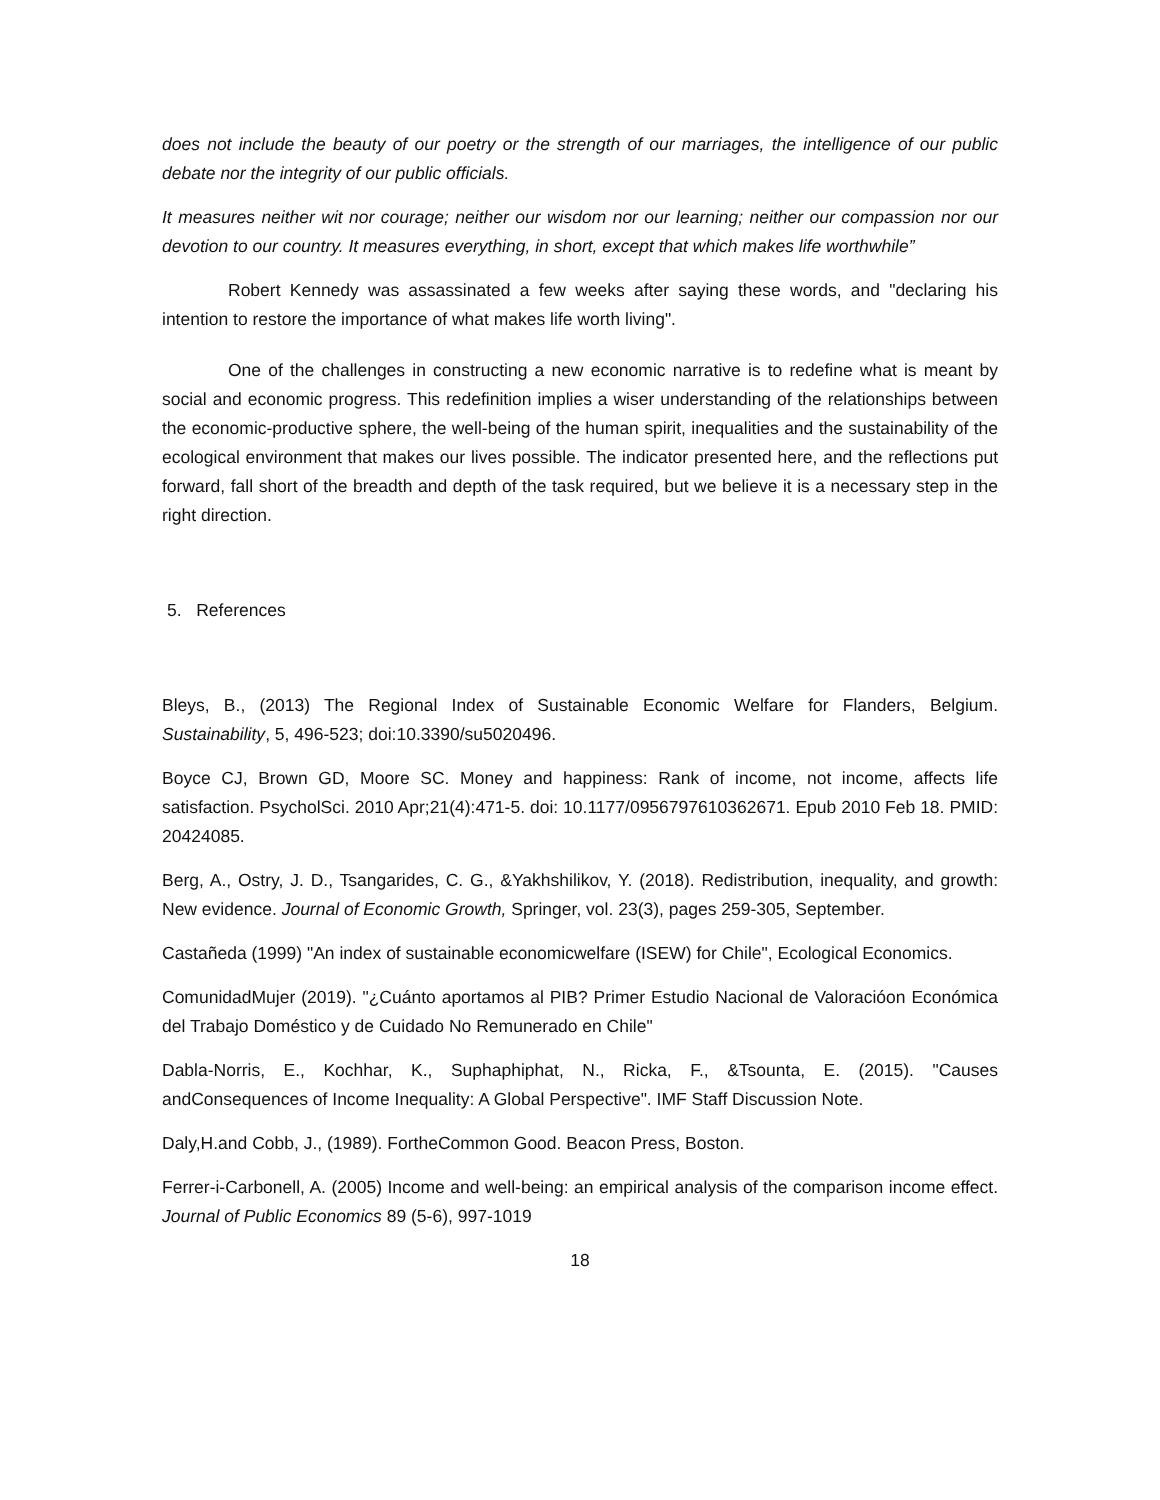does not include the beauty of our poetry or the strength of our marriages, the intelligence of our public debate nor the integrity of our public officials.
It measures neither wit nor courage; neither our wisdom nor our learning; neither our compassion nor our devotion to our country. It measures everything, in short, except that which makes life worthwhile”
Robert Kennedy was assassinated a few weeks after saying these words, and "declaring his intention to restore the importance of what makes life worth living".
One of the challenges in constructing a new economic narrative is to redefine what is meant by social and economic progress. This redefinition implies a wiser understanding of the relationships between the economic-productive sphere, the well-being of the human spirit, inequalities and the sustainability of the ecological environment that makes our lives possible. The indicator presented here, and the reflections put forward, fall short of the breadth and depth of the task required, but we believe it is a necessary step in the right direction.
5. References
Bleys, B., (2013) The Regional Index of Sustainable Economic Welfare for Flanders, Belgium. Sustainability, 5, 496-523; doi:10.3390/su5020496.
Boyce CJ, Brown GD, Moore SC. Money and happiness: Rank of income, not income, affects life satisfaction. PsycholSci. 2010 Apr;21(4):471-5. doi: 10.1177/0956797610362671. Epub 2010 Feb 18. PMID: 20424085.
Berg, A., Ostry, J. D., Tsangarides, C. G., &Yakhshilikov, Y. (2018). Redistribution, inequality, and growth: New evidence. Journal of Economic Growth, Springer, vol. 23(3), pages 259-305, September.
Castañeda (1999) "An index of sustainable economicwelfare (ISEW) for Chile", Ecological Economics.
ComunidadMujer (2019). "¿Cuánto aportamos al PIB? Primer Estudio Nacional de Valoracióon Económica del Trabajo Doméstico y de Cuidado No Remunerado en Chile"
Dabla-Norris, E., Kochhar, K., Suphaphiphat, N., Ricka, F., &Tsounta, E. (2015). "Causes andConsequences of Income Inequality: A Global Perspective". IMF Staff Discussion Note.
Daly,H.and Cobb, J., (1989). FortheCommon Good. Beacon Press, Boston.
Ferrer-i-Carbonell, A. (2005) Income and well-being: an empirical analysis of the comparison income effect. Journal of Public Economics 89 (5-6), 997-1019
18